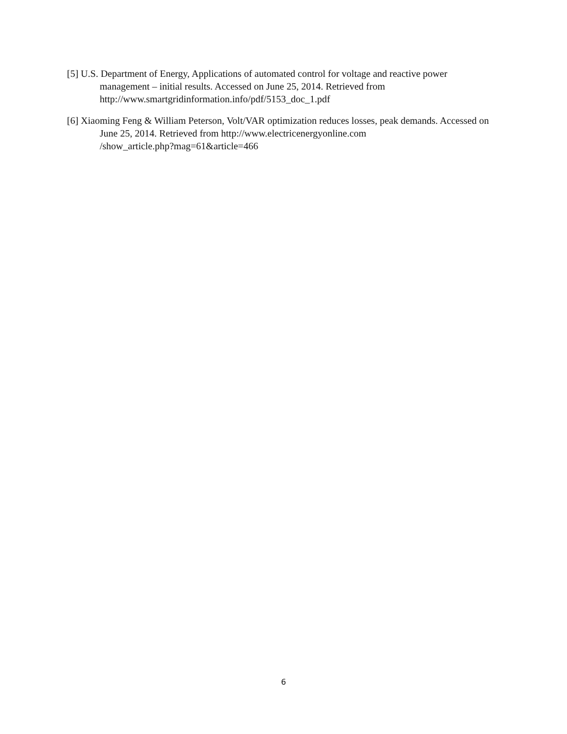[5] U.S. Department of Energy, Applications of automated control for voltage and reactive power management – initial results. Accessed on June 25, 2014. Retrieved from http://www.smartgridinformation.info/pdf/5153_doc_1.pdf
[6] Xiaoming Feng & William Peterson, Volt/VAR optimization reduces losses, peak demands. Accessed on June 25, 2014. Retrieved from http://www.electricenergyonline.com
/show_article.php?mag=61&article=466
6